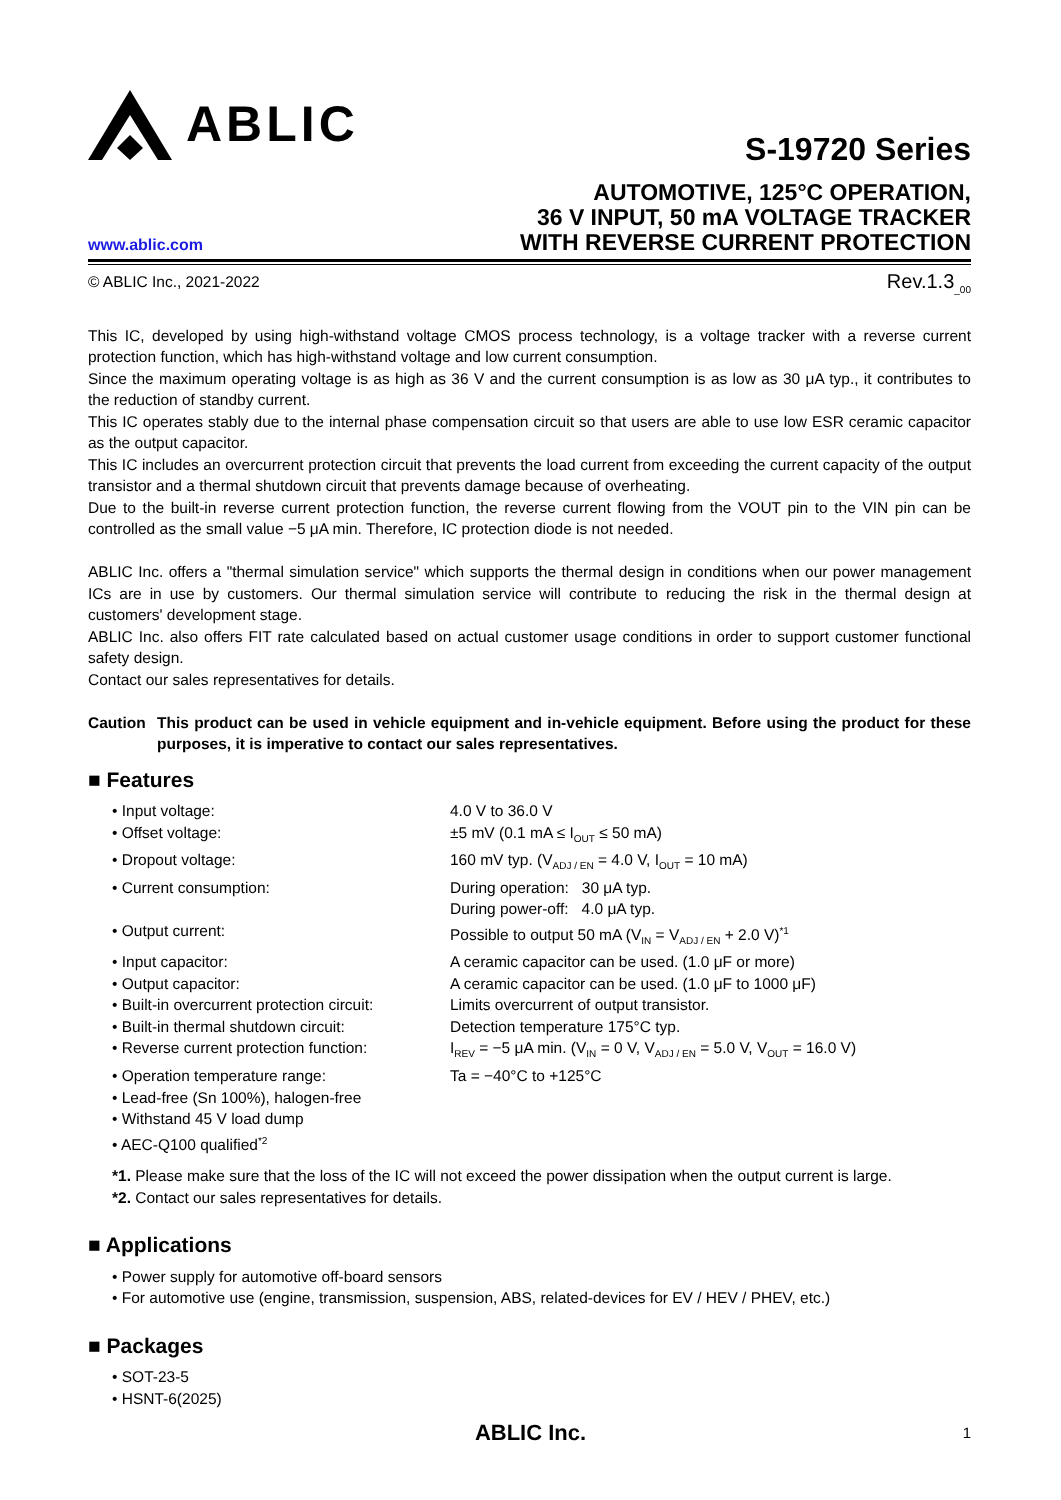ABLIC
S-19720 Series
www.ablic.com
AUTOMOTIVE, 125°C OPERATION,
36 V INPUT, 50 mA VOLTAGE TRACKER
WITH REVERSE CURRENT PROTECTION
© ABLIC Inc., 2021-2022 Rev.1.3<sub>_00</sub>
This IC, developed by using high-withstand voltage CMOS process technology, is a voltage tracker with a reverse current protection function, which has high-withstand voltage and low current consumption.
Since the maximum operating voltage is as high as 36 V and the current consumption is as low as 30 μA typ., it contributes to the reduction of standby current.
This IC operates stably due to the internal phase compensation circuit so that users are able to use low ESR ceramic capacitor as the output capacitor.
This IC includes an overcurrent protection circuit that prevents the load current from exceeding the current capacity of the output transistor and a thermal shutdown circuit that prevents damage because of overheating.
Due to the built-in reverse current protection function, the reverse current flowing from the VOUT pin to the VIN pin can be controlled as the small value −5 μA min. Therefore, IC protection diode is not needed.
ABLIC Inc. offers a "thermal simulation service" which supports the thermal design in conditions when our power management ICs are in use by customers. Our thermal simulation service will contribute to reducing the risk in the thermal design at customers' development stage.
ABLIC Inc. also offers FIT rate calculated based on actual customer usage conditions in order to support customer functional safety design.
Contact our sales representatives for details.
Caution This product can be used in vehicle equipment and in-vehicle equipment. Before using the product for these purposes, it is imperative to contact our sales representatives.
■ Features
• Input voltage:
4.0 V to 36.0 V
• Offset voltage:
±5 mV (0.1 mA ≤ I<sub>OUT</sub> ≤ 50 mA)
• Dropout voltage:
160 mV typ. (V<sub>ADJ / EN</sub> = 4.0 V, I<sub>OUT</sub> = 10 mA)
• Current consumption:
During operation: 30 μA typ.
During power-off: 4.0 μA typ.
• Output current:
Possible to output 50 mA (V<sub>IN</sub> = V<sub>ADJ / EN</sub> + 2.0 V)<sup>*1</sup>
• Input capacitor:
A ceramic capacitor can be used. (1.0 μF or more)
• Output capacitor:
A ceramic capacitor can be used. (1.0 μF to 1000 μF)
• Built-in overcurrent protection circuit:
Limits overcurrent of output transistor.
• Built-in thermal shutdown circuit:
Detection temperature 175°C typ.
• Reverse current protection function:
I<sub>REV</sub> = −5 μA min. (V<sub>IN</sub> = 0 V, V<sub>ADJ / EN</sub> = 5.0 V, V<sub>OUT</sub> = 16.0 V)
• Operation temperature range:
Ta = −40°C to +125°C
• Lead-free (Sn 100%), halogen-free
• Withstand 45 V load dump
• AEC-Q100 qualified<sup>*2</sup>
*1. Please make sure that the loss of the IC will not exceed the power dissipation when the output current is large.
*2. Contact our sales representatives for details.
■ Applications
• Power supply for automotive off-board sensors
• For automotive use (engine, transmission, suspension, ABS, related-devices for EV / HEV / PHEV, etc.)
■ Packages
• SOT-23-5
• HSNT-6(2025)
ABLIC Inc. 1